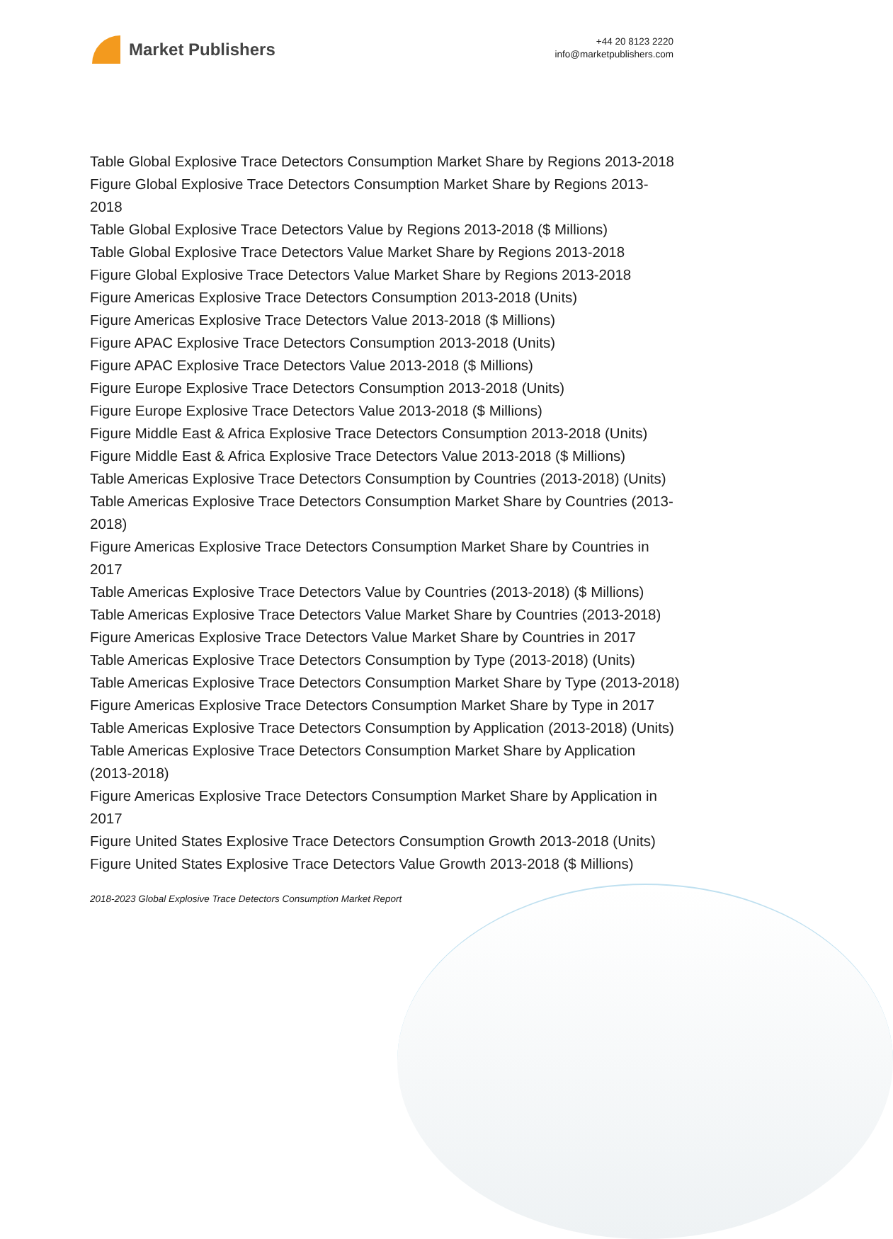Market Publishers
+44 20 8123 2220
info@marketpublishers.com
Table Global Explosive Trace Detectors Consumption Market Share by Regions 2013-2018
Figure Global Explosive Trace Detectors Consumption Market Share by Regions 2013-2018
Table Global Explosive Trace Detectors Value by Regions 2013-2018 ($ Millions)
Table Global Explosive Trace Detectors Value Market Share by Regions 2013-2018
Figure Global Explosive Trace Detectors Value Market Share by Regions 2013-2018
Figure Americas Explosive Trace Detectors Consumption 2013-2018 (Units)
Figure Americas Explosive Trace Detectors Value 2013-2018 ($ Millions)
Figure APAC Explosive Trace Detectors Consumption 2013-2018 (Units)
Figure APAC Explosive Trace Detectors Value 2013-2018 ($ Millions)
Figure Europe Explosive Trace Detectors Consumption 2013-2018 (Units)
Figure Europe Explosive Trace Detectors Value 2013-2018 ($ Millions)
Figure Middle East & Africa Explosive Trace Detectors Consumption 2013-2018 (Units)
Figure Middle East & Africa Explosive Trace Detectors Value 2013-2018 ($ Millions)
Table Americas Explosive Trace Detectors Consumption by Countries (2013-2018) (Units)
Table Americas Explosive Trace Detectors Consumption Market Share by Countries (2013-2018)
Figure Americas Explosive Trace Detectors Consumption Market Share by Countries in 2017
Table Americas Explosive Trace Detectors Value by Countries (2013-2018) ($ Millions)
Table Americas Explosive Trace Detectors Value Market Share by Countries (2013-2018)
Figure Americas Explosive Trace Detectors Value Market Share by Countries in 2017
Table Americas Explosive Trace Detectors Consumption by Type (2013-2018) (Units)
Table Americas Explosive Trace Detectors Consumption Market Share by Type (2013-2018)
Figure Americas Explosive Trace Detectors Consumption Market Share by Type in 2017
Table Americas Explosive Trace Detectors Consumption by Application (2013-2018) (Units)
Table Americas Explosive Trace Detectors Consumption Market Share by Application (2013-2018)
Figure Americas Explosive Trace Detectors Consumption Market Share by Application in 2017
Figure United States Explosive Trace Detectors Consumption Growth 2013-2018 (Units)
Figure United States Explosive Trace Detectors Value Growth 2013-2018 ($ Millions)
2018-2023 Global Explosive Trace Detectors Consumption Market Report